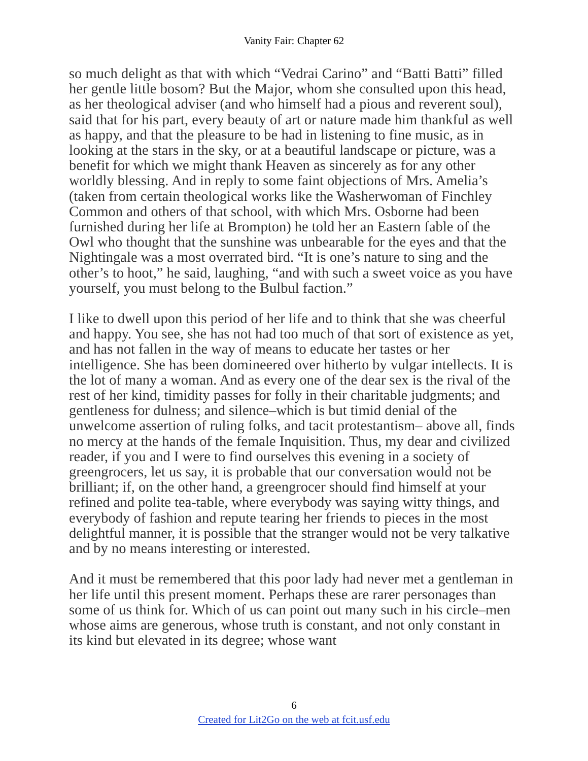Vanity Fair: Chapter 62
so much delight as that with which “Vedrai Carino” and “Batti Batti” filled her gentle little bosom? But the Major, whom she consulted upon this head, as her theological adviser (and who himself had a pious and reverent soul), said that for his part, every beauty of art or nature made him thankful as well as happy, and that the pleasure to be had in listening to fine music, as in looking at the stars in the sky, or at a beautiful landscape or picture, was a benefit for which we might thank Heaven as sincerely as for any other worldly blessing. And in reply to some faint objections of Mrs. Amelia’s (taken from certain theological works like the Washerwoman of Finchley Common and others of that school, with which Mrs. Osborne had been furnished during her life at Brompton) he told her an Eastern fable of the Owl who thought that the sunshine was unbearable for the eyes and that the Nightingale was a most overrated bird. “It is one’s nature to sing and the other’s to hoot,” he said, laughing, “and with such a sweet voice as you have yourself, you must belong to the Bulbul faction.”
I like to dwell upon this period of her life and to think that she was cheerful and happy. You see, she has not had too much of that sort of existence as yet, and has not fallen in the way of means to educate her tastes or her intelligence. She has been domineered over hitherto by vulgar intellects. It is the lot of many a woman. And as every one of the dear sex is the rival of the rest of her kind, timidity passes for folly in their charitable judgments; and gentleness for dulness; and silence–which is but timid denial of the unwelcome assertion of ruling folks, and tacit protestantism– above all, finds no mercy at the hands of the female Inquisition. Thus, my dear and civilized reader, if you and I were to find ourselves this evening in a society of greengrocers, let us say, it is probable that our conversation would not be brilliant; if, on the other hand, a greengrocer should find himself at your refined and polite tea-table, where everybody was saying witty things, and everybody of fashion and repute tearing her friends to pieces in the most delightful manner, it is possible that the stranger would not be very talkative and by no means interesting or interested.
And it must be remembered that this poor lady had never met a gentleman in her life until this present moment. Perhaps these are rarer personages than some of us think for. Which of us can point out many such in his circle–men whose aims are generous, whose truth is constant, and not only constant in its kind but elevated in its degree; whose want
6
Created for Lit2Go on the web at fcit.usf.edu